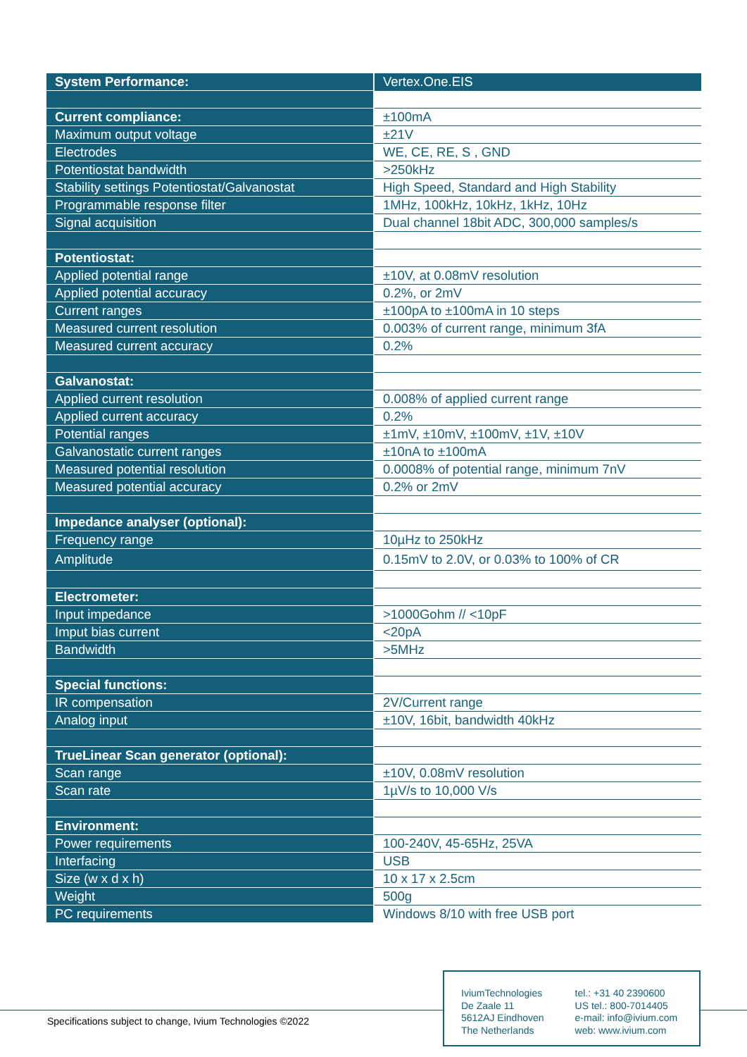| System Performance: | Vertex.One.EIS |
| Current compliance: | ±100mA |
| Maximum output voltage | ±21V |
| Electrodes | WE, CE, RE, S , GND |
| Potentiostat bandwidth | >250kHz |
| Stability settings Potentiostat/Galvanostat | High Speed, Standard and High Stability |
| Programmable response filter | 1MHz, 100kHz, 10kHz, 1kHz, 10Hz |
| Signal acquisition | Dual channel 18bit ADC, 300,000 samples/s |
| Potentiostat: | |
| Applied potential range | ±10V, at 0.08mV resolution |
| Applied potential accuracy | 0.2%, or 2mV |
| Current ranges | ±100pA to ±100mA in 10 steps |
| Measured current resolution | 0.003% of current range, minimum 3fA |
| Measured current accuracy | 0.2% |
| Galvanostat: | |
| Applied current resolution | 0.008% of applied current range |
| Applied current accuracy | 0.2% |
| Potential ranges | ±1mV, ±10mV, ±100mV, ±1V, ±10V |
| Galvanostatic current ranges | ±10nA to ±100mA |
| Measured potential resolution | 0.0008% of potential range, minimum 7nV |
| Measured potential accuracy | 0.2% or 2mV |
| Impedance analyser (optional): | |
| Frequency range | 10µHz to 250kHz |
| Amplitude | 0.15mV to 2.0V, or 0.03% to 100% of CR |
| Electrometer: | |
| Input impedance | >1000Gohm // <10pF |
| Imput bias current | <20pA |
| Bandwidth | >5MHz |
| Special functions: | |
| IR compensation | 2V/Current range |
| Analog input | ±10V, 16bit, bandwidth 40kHz |
| TrueLinear Scan generator (optional): | |
| Scan range | ±10V, 0.08mV resolution |
| Scan rate | 1µV/s to 10,000 V/s |
| Environment: | |
| Power requirements | 100-240V, 45-65Hz, 25VA |
| Interfacing | USB |
| Size (w x d x h) | 10 x 17 x 2.5cm |
| Weight | 500g |
| PC requirements | Windows 8/10 with free USB port |
Specifications subject to change, Ivium Technologies ©2022
IviumTechnologies
De Zaale 11
5612AJ Eindhoven
The Netherlands
tel.: +31 40 2390600
US tel.: 800-7014405
e-mail: info@ivium.com
web: www.ivium.com